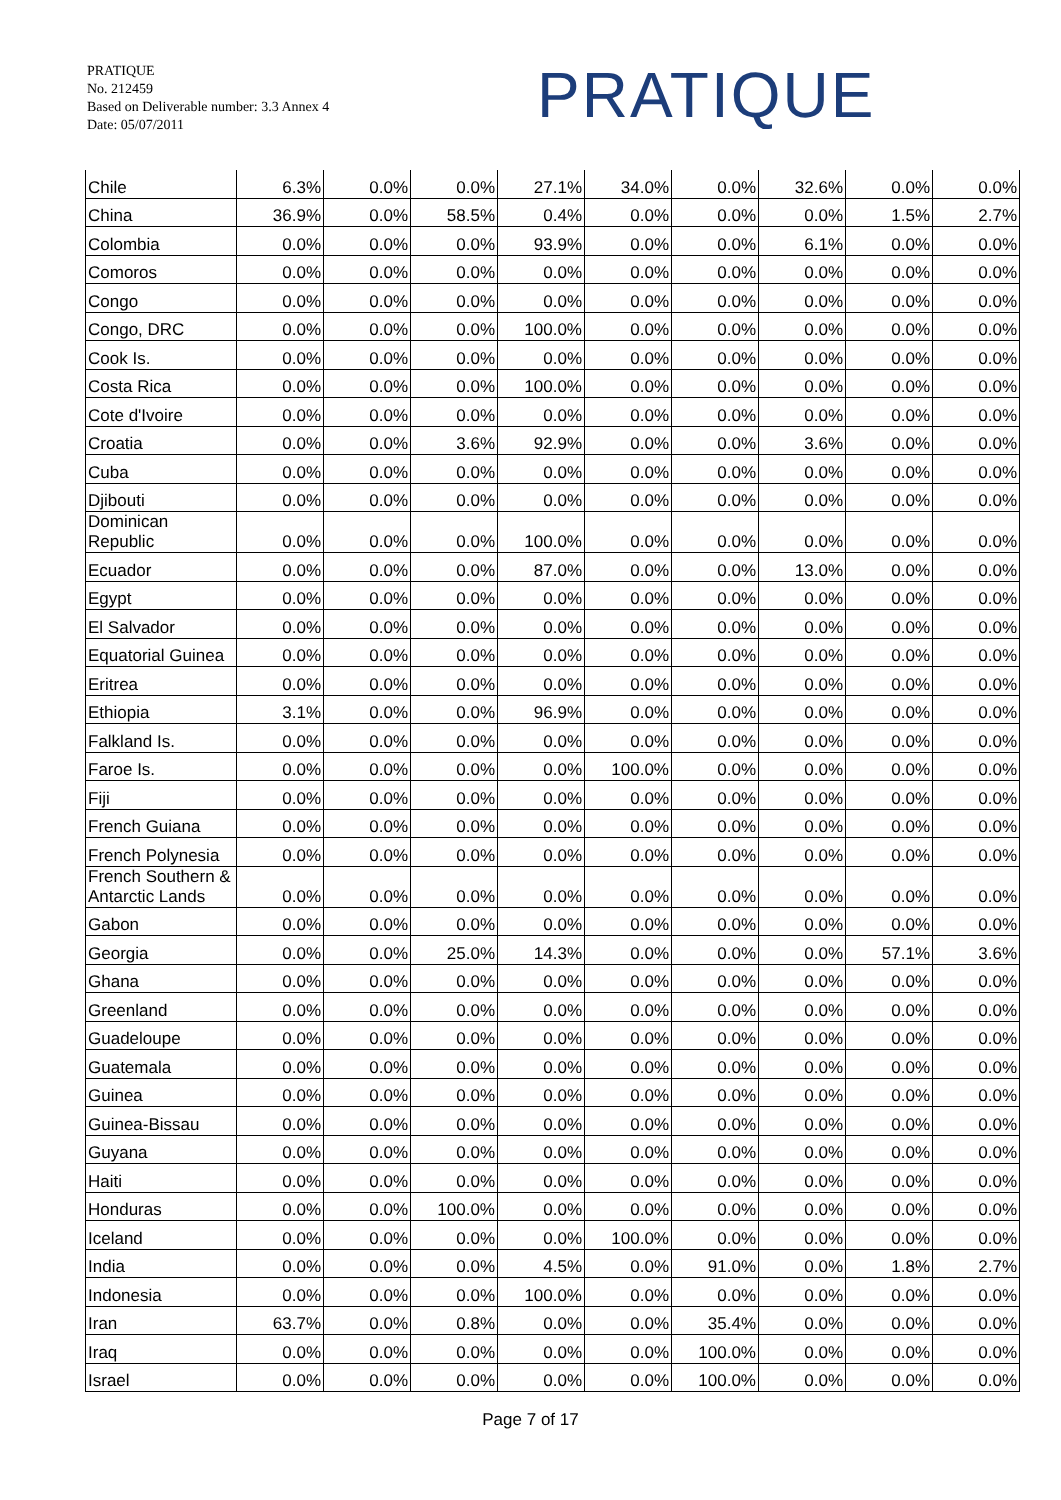PRATIQUE
No. 212459
Based on Deliverable number: 3.3 Annex 4
Date: 05/07/2011
PRATIQUE
| Chile | 6.3% | 0.0% | 0.0% | 27.1% | 34.0% | 0.0% | 32.6% | 0.0% | 0.0% |
| China | 36.9% | 0.0% | 58.5% | 0.4% | 0.0% | 0.0% | 0.0% | 1.5% | 2.7% |
| Colombia | 0.0% | 0.0% | 0.0% | 93.9% | 0.0% | 0.0% | 6.1% | 0.0% | 0.0% |
| Comoros | 0.0% | 0.0% | 0.0% | 0.0% | 0.0% | 0.0% | 0.0% | 0.0% | 0.0% |
| Congo | 0.0% | 0.0% | 0.0% | 0.0% | 0.0% | 0.0% | 0.0% | 0.0% | 0.0% |
| Congo, DRC | 0.0% | 0.0% | 0.0% | 100.0% | 0.0% | 0.0% | 0.0% | 0.0% | 0.0% |
| Cook Is. | 0.0% | 0.0% | 0.0% | 0.0% | 0.0% | 0.0% | 0.0% | 0.0% | 0.0% |
| Costa Rica | 0.0% | 0.0% | 0.0% | 100.0% | 0.0% | 0.0% | 0.0% | 0.0% | 0.0% |
| Cote d'Ivoire | 0.0% | 0.0% | 0.0% | 0.0% | 0.0% | 0.0% | 0.0% | 0.0% | 0.0% |
| Croatia | 0.0% | 0.0% | 3.6% | 92.9% | 0.0% | 0.0% | 3.6% | 0.0% | 0.0% |
| Cuba | 0.0% | 0.0% | 0.0% | 0.0% | 0.0% | 0.0% | 0.0% | 0.0% | 0.0% |
| Djibouti | 0.0% | 0.0% | 0.0% | 0.0% | 0.0% | 0.0% | 0.0% | 0.0% | 0.0% |
| Dominican Republic | 0.0% | 0.0% | 0.0% | 100.0% | 0.0% | 0.0% | 0.0% | 0.0% | 0.0% |
| Ecuador | 0.0% | 0.0% | 0.0% | 87.0% | 0.0% | 0.0% | 13.0% | 0.0% | 0.0% |
| Egypt | 0.0% | 0.0% | 0.0% | 0.0% | 0.0% | 0.0% | 0.0% | 0.0% | 0.0% |
| El Salvador | 0.0% | 0.0% | 0.0% | 0.0% | 0.0% | 0.0% | 0.0% | 0.0% | 0.0% |
| Equatorial Guinea | 0.0% | 0.0% | 0.0% | 0.0% | 0.0% | 0.0% | 0.0% | 0.0% | 0.0% |
| Eritrea | 0.0% | 0.0% | 0.0% | 0.0% | 0.0% | 0.0% | 0.0% | 0.0% | 0.0% |
| Ethiopia | 3.1% | 0.0% | 0.0% | 96.9% | 0.0% | 0.0% | 0.0% | 0.0% | 0.0% |
| Falkland Is. | 0.0% | 0.0% | 0.0% | 0.0% | 0.0% | 0.0% | 0.0% | 0.0% | 0.0% |
| Faroe Is. | 0.0% | 0.0% | 0.0% | 0.0% | 100.0% | 0.0% | 0.0% | 0.0% | 0.0% |
| Fiji | 0.0% | 0.0% | 0.0% | 0.0% | 0.0% | 0.0% | 0.0% | 0.0% | 0.0% |
| French Guiana | 0.0% | 0.0% | 0.0% | 0.0% | 0.0% | 0.0% | 0.0% | 0.0% | 0.0% |
| French Polynesia | 0.0% | 0.0% | 0.0% | 0.0% | 0.0% | 0.0% | 0.0% | 0.0% | 0.0% |
| French Southern & Antarctic Lands | 0.0% | 0.0% | 0.0% | 0.0% | 0.0% | 0.0% | 0.0% | 0.0% | 0.0% |
| Gabon | 0.0% | 0.0% | 0.0% | 0.0% | 0.0% | 0.0% | 0.0% | 0.0% | 0.0% |
| Georgia | 0.0% | 0.0% | 25.0% | 14.3% | 0.0% | 0.0% | 0.0% | 57.1% | 3.6% |
| Ghana | 0.0% | 0.0% | 0.0% | 0.0% | 0.0% | 0.0% | 0.0% | 0.0% | 0.0% |
| Greenland | 0.0% | 0.0% | 0.0% | 0.0% | 0.0% | 0.0% | 0.0% | 0.0% | 0.0% |
| Guadeloupe | 0.0% | 0.0% | 0.0% | 0.0% | 0.0% | 0.0% | 0.0% | 0.0% | 0.0% |
| Guatemala | 0.0% | 0.0% | 0.0% | 0.0% | 0.0% | 0.0% | 0.0% | 0.0% | 0.0% |
| Guinea | 0.0% | 0.0% | 0.0% | 0.0% | 0.0% | 0.0% | 0.0% | 0.0% | 0.0% |
| Guinea-Bissau | 0.0% | 0.0% | 0.0% | 0.0% | 0.0% | 0.0% | 0.0% | 0.0% | 0.0% |
| Guyana | 0.0% | 0.0% | 0.0% | 0.0% | 0.0% | 0.0% | 0.0% | 0.0% | 0.0% |
| Haiti | 0.0% | 0.0% | 0.0% | 0.0% | 0.0% | 0.0% | 0.0% | 0.0% | 0.0% |
| Honduras | 0.0% | 0.0% | 100.0% | 0.0% | 0.0% | 0.0% | 0.0% | 0.0% | 0.0% |
| Iceland | 0.0% | 0.0% | 0.0% | 0.0% | 100.0% | 0.0% | 0.0% | 0.0% | 0.0% |
| India | 0.0% | 0.0% | 0.0% | 4.5% | 0.0% | 91.0% | 0.0% | 1.8% | 2.7% |
| Indonesia | 0.0% | 0.0% | 0.0% | 100.0% | 0.0% | 0.0% | 0.0% | 0.0% | 0.0% |
| Iran | 63.7% | 0.0% | 0.8% | 0.0% | 0.0% | 35.4% | 0.0% | 0.0% | 0.0% |
| Iraq | 0.0% | 0.0% | 0.0% | 0.0% | 0.0% | 100.0% | 0.0% | 0.0% | 0.0% |
| Israel | 0.0% | 0.0% | 0.0% | 0.0% | 0.0% | 100.0% | 0.0% | 0.0% | 0.0% |
Page 7 of 17